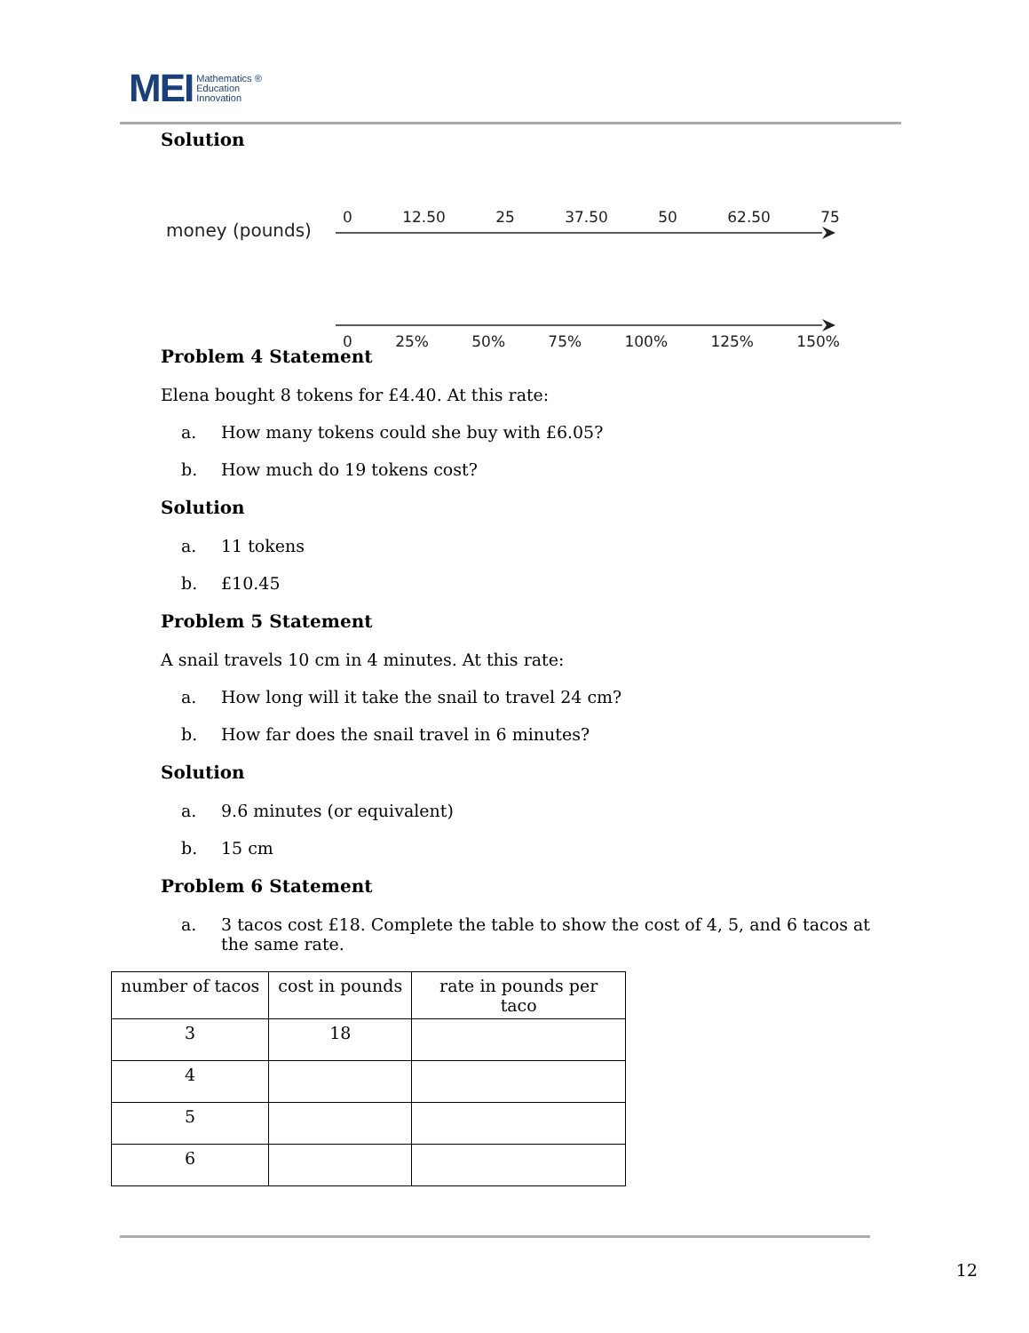MEI Mathematics ®
Education
Innovation
Solution
money (pounds)
0 12.50 25 37.50 50 62.50 75
0 25% 50% 75% 100% 125% 150%
Problem 4 Statement
Elena bought 8 tokens for £4.40. At this rate:
a. How many tokens could she buy with £6.05?
b. How much do 19 tokens cost?
Solution
a. 11 tokens
b. £10.45
Problem 5 Statement
A snail travels 10 cm in 4 minutes. At this rate:
a. How long will it take the snail to travel 24 cm?
b. How far does the snail travel in 6 minutes?
Solution
a. 9.6 minutes (or equivalent)
b. 15 cm
Problem 6 Statement
a. 3 tacos cost £18. Complete the table to show the cost of 4, 5, and 6 tacos at the same rate.
| number of tacos | cost in pounds | rate in pounds per taco |
| --- | --- | --- |
| 3 | 18 | |
| 4 | | |
| 5 | | |
| 6 | | |
12